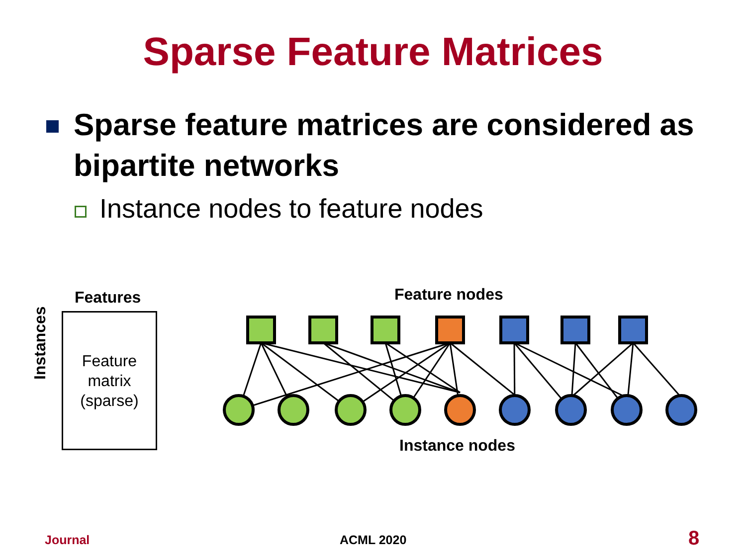Sparse Feature Matrices
Sparse feature matrices are considered as bipartite networks
Instance nodes to feature nodes
Features
Feature
matrix
(sparse)
Instances
Feature nodes
Instance nodes
Journal ACML 2020 8